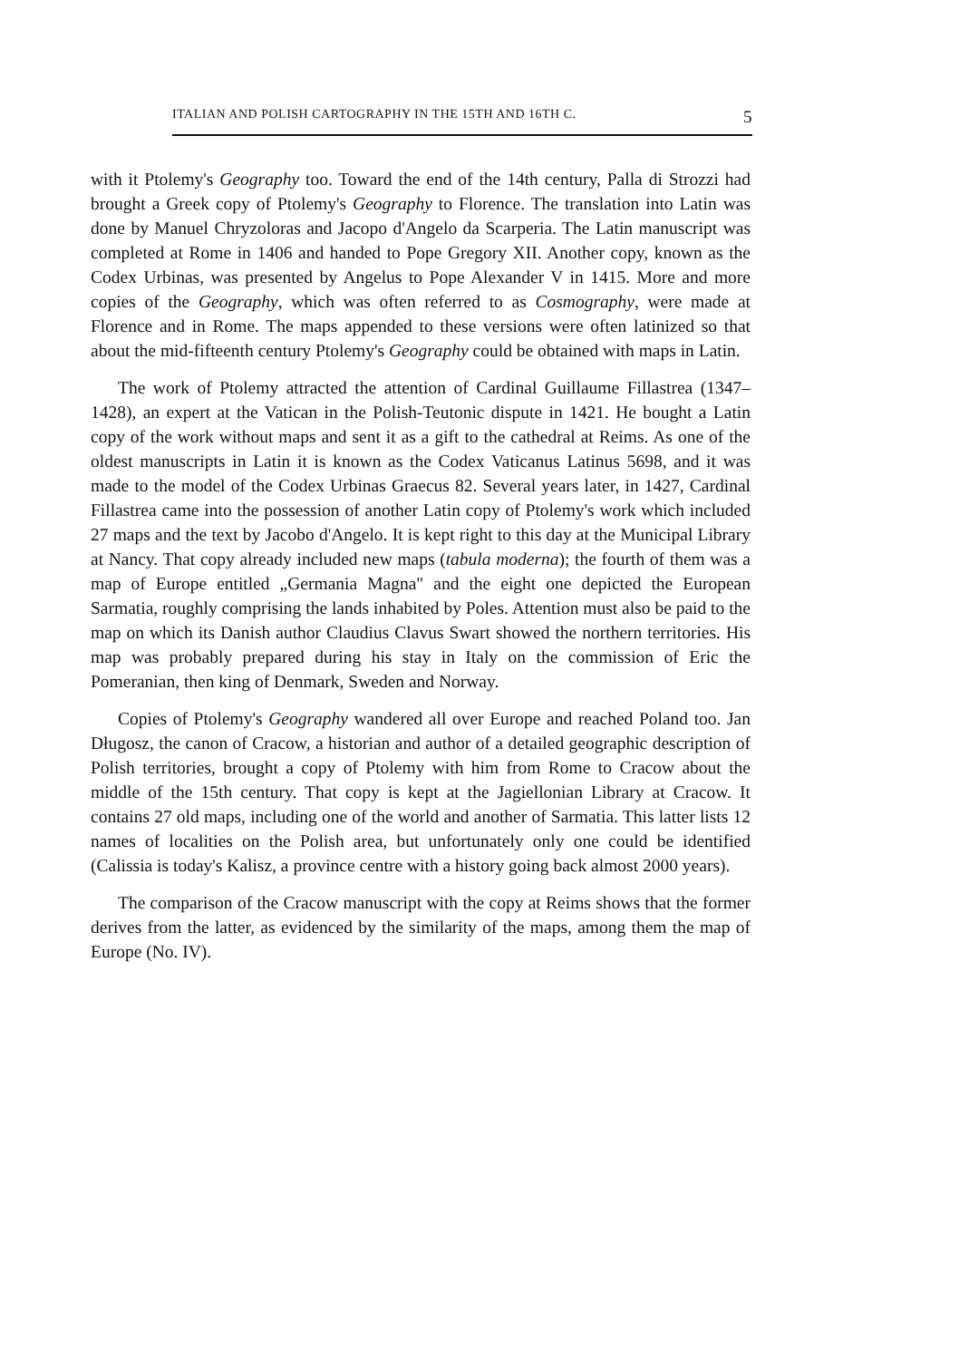ITALIAN AND POLISH CARTOGRAPHY IN THE 15TH AND 16TH C. 5
with it Ptolemy's Geography too. Toward the end of the 14th century, Palla di Strozzi had brought a Greek copy of Ptolemy's Geography to Florence. The translation into Latin was done by Manuel Chryzoloras and Jacopo d'Angelo da Scarperia. The Latin manuscript was completed at Rome in 1406 and handed to Pope Gregory XII. Another copy, known as the Codex Urbinas, was presented by Angelus to Pope Alexander V in 1415. More and more copies of the Geography, which was often referred to as Cosmography, were made at Florence and in Rome. The maps appended to these versions were often latinized so that about the mid-fifteenth century Ptolemy's Geography could be obtained with maps in Latin.
The work of Ptolemy attracted the attention of Cardinal Guillaume Fillastrea (1347–1428), an expert at the Vatican in the Polish-Teutonic dispute in 1421. He bought a Latin copy of the work without maps and sent it as a gift to the cathedral at Reims. As one of the oldest manuscripts in Latin it is known as the Codex Vaticanus Latinus 5698, and it was made to the model of the Codex Urbinas Graecus 82. Several years later, in 1427, Cardinal Fillastrea came into the possession of another Latin copy of Ptolemy's work which included 27 maps and the text by Jacobo d'Angelo. It is kept right to this day at the Municipal Library at Nancy. That copy already included new maps (tabula moderna); the fourth of them was a map of Europe entitled „Germania Magna" and the eight one depicted the European Sarmatia, roughly comprising the lands inhabited by Poles. Attention must also be paid to the map on which its Danish author Claudius Clavus Swart showed the northern territories. His map was probably prepared during his stay in Italy on the commission of Eric the Pomeranian, then king of Denmark, Sweden and Norway.
Copies of Ptolemy's Geography wandered all over Europe and reached Poland too. Jan Długosz, the canon of Cracow, a historian and author of a detailed geographic description of Polish territories, brought a copy of Ptolemy with him from Rome to Cracow about the middle of the 15th century. That copy is kept at the Jagiellonian Library at Cracow. It contains 27 old maps, including one of the world and another of Sarmatia. This latter lists 12 names of localities on the Polish area, but unfortunately only one could be identified (Calissia is today's Kalisz, a province centre with a history going back almost 2000 years).
The comparison of the Cracow manuscript with the copy at Reims shows that the former derives from the latter, as evidenced by the similarity of the maps, among them the map of Europe (No. IV).